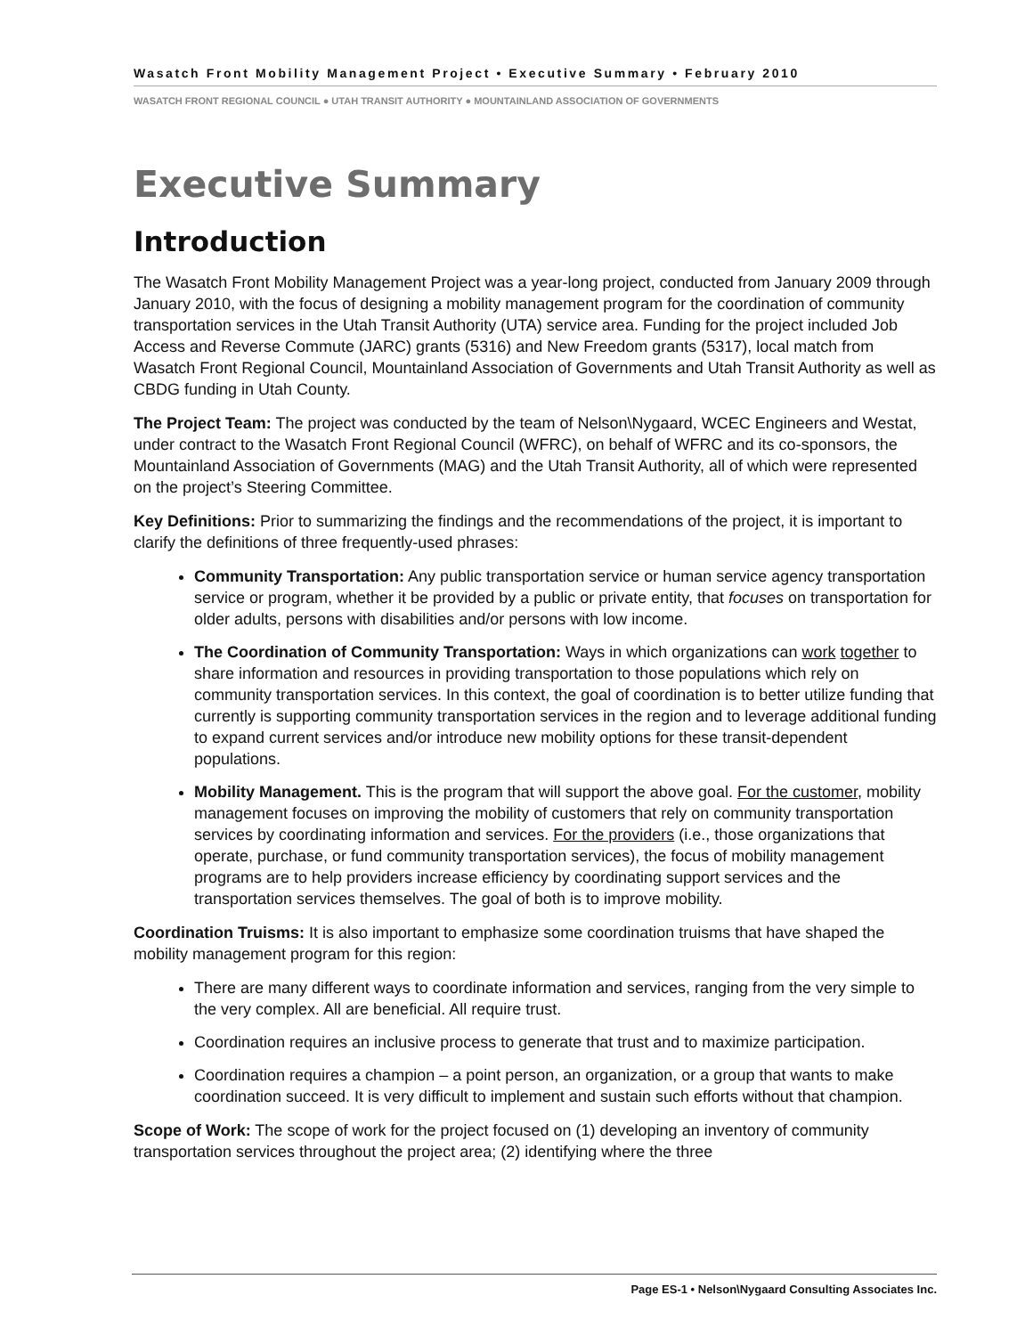Wasatch Front Mobility Management Project • Executive Summary • February 2010
WASATCH FRONT REGIONAL COUNCIL ● UTAH TRANSIT AUTHORITY ● MOUNTAINLAND ASSOCIATION OF GOVERNMENTS
Executive Summary
Introduction
The Wasatch Front Mobility Management Project was a year-long project, conducted from January 2009 through January 2010, with the focus of designing a mobility management program for the coordination of community transportation services in the Utah Transit Authority (UTA) service area. Funding for the project included Job Access and Reverse Commute (JARC) grants (5316) and New Freedom grants (5317), local match from Wasatch Front Regional Council, Mountainland Association of Governments and Utah Transit Authority as well as CBDG funding in Utah County.
The Project Team: The project was conducted by the team of Nelson\Nygaard, WCEC Engineers and Westat, under contract to the Wasatch Front Regional Council (WFRC), on behalf of WFRC and its co-sponsors, the Mountainland Association of Governments (MAG) and the Utah Transit Authority, all of which were represented on the project’s Steering Committee.
Key Definitions: Prior to summarizing the findings and the recommendations of the project, it is important to clarify the definitions of three frequently-used phrases:
Community Transportation: Any public transportation service or human service agency transportation service or program, whether it be provided by a public or private entity, that focuses on transportation for older adults, persons with disabilities and/or persons with low income.
The Coordination of Community Transportation: Ways in which organizations can work together to share information and resources in providing transportation to those populations which rely on community transportation services. In this context, the goal of coordination is to better utilize funding that currently is supporting community transportation services in the region and to leverage additional funding to expand current services and/or introduce new mobility options for these transit-dependent populations.
Mobility Management. This is the program that will support the above goal. For the customer, mobility management focuses on improving the mobility of customers that rely on community transportation services by coordinating information and services. For the providers (i.e., those organizations that operate, purchase, or fund community transportation services), the focus of mobility management programs are to help providers increase efficiency by coordinating support services and the transportation services themselves. The goal of both is to improve mobility.
Coordination Truisms: It is also important to emphasize some coordination truisms that have shaped the mobility management program for this region:
There are many different ways to coordinate information and services, ranging from the very simple to the very complex. All are beneficial. All require trust.
Coordination requires an inclusive process to generate that trust and to maximize participation.
Coordination requires a champion – a point person, an organization, or a group that wants to make coordination succeed. It is very difficult to implement and sustain such efforts without that champion.
Scope of Work: The scope of work for the project focused on (1) developing an inventory of community transportation services throughout the project area; (2) identifying where the three
Page ES-1 • Nelson\Nygaard Consulting Associates Inc.